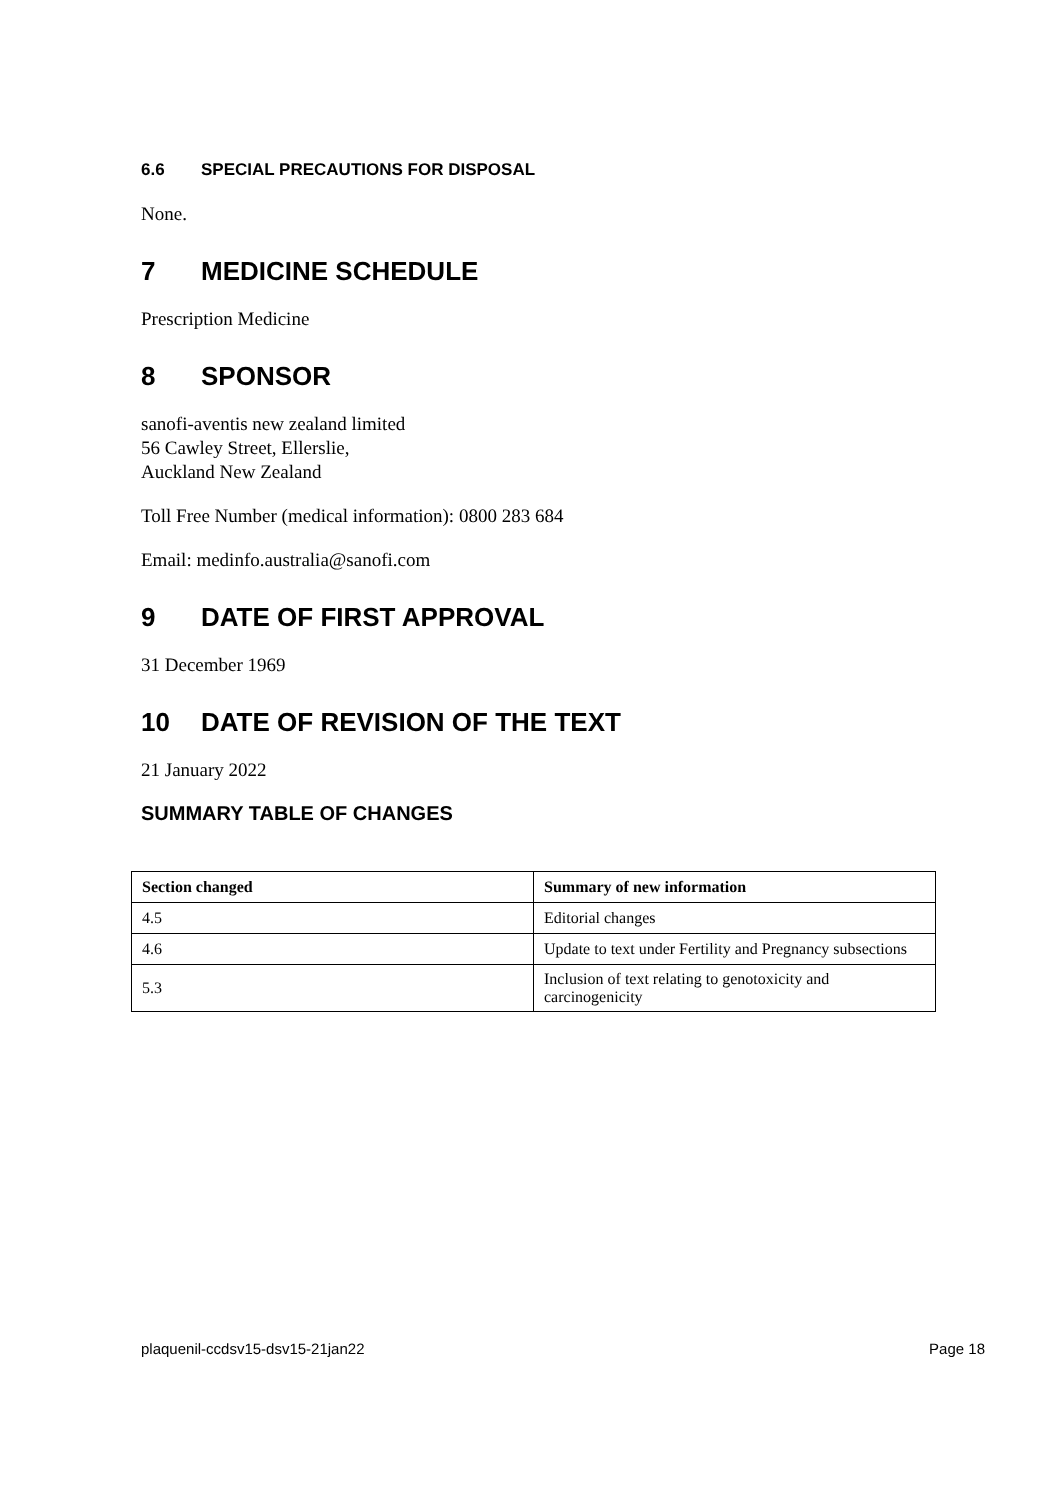6.6 SPECIAL PRECAUTIONS FOR DISPOSAL
None.
7 MEDICINE SCHEDULE
Prescription Medicine
8 SPONSOR
sanofi-aventis new zealand limited
56 Cawley Street, Ellerslie,
Auckland New Zealand
Toll Free Number (medical information): 0800 283 684
Email: medinfo.australia@sanofi.com
9 DATE OF FIRST APPROVAL
31 December 1969
10 DATE OF REVISION OF THE TEXT
21 January 2022
SUMMARY TABLE OF CHANGES
| Section changed | Summary of new information |
| --- | --- |
| 4.5 | Editorial changes |
| 4.6 | Update to text under Fertility and Pregnancy subsections |
| 5.3 | Inclusion of text relating to genotoxicity and carcinogenicity |
plaquenil-ccdsv15-dsv15-21jan22 Page 18